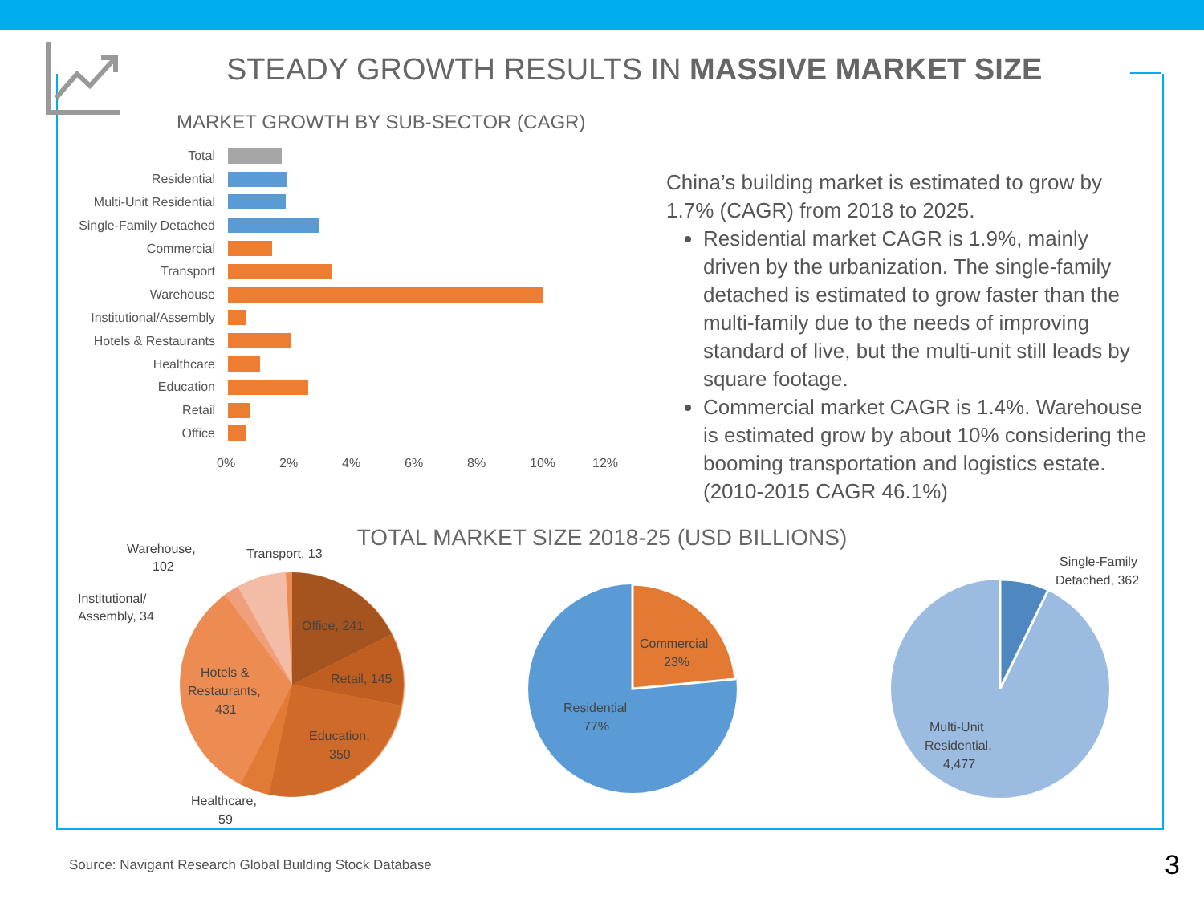STEADY GROWTH RESULTS IN MASSIVE MARKET SIZE
MARKET GROWTH BY SUB-SECTOR (CAGR)
Total
Residential
Multi-Unit Residential
Single-Family Detached
Commercial
Transport
Warehouse
Institutional/Assembly
Hotels & Restaurants
Healthcare
Education
Retail
Office
0% 2% 4% 6% 8% 10% 12%
China’s building market is estimated to grow by 1.7% (CAGR) from 2018 to 2025.
Residential market CAGR is 1.9%, mainly driven by the urbanization. The single-family detached is estimated to grow faster than the multi-family due to the needs of improving standard of live, but the multi-unit still leads by square footage.
Commercial market CAGR is 1.4%. Warehouse is estimated grow by about 10% considering the booming transportation and logistics estate. (2010-2015 CAGR 46.1%)
TOTAL MARKET SIZE 2018-25 (USD BILLIONS)
Warehouse,
102
Transport, 13
Institutional/
Assembly, 34
Office, 241
Retail, 145
Hotels &
Restaurants,
431
Education,
350
Healthcare,
59
Commercial
23%
Residential
77%
Single-Family
Detached, 362
Multi-Unit
Residential,
4,477
Source: Navigant Research Global Building Stock Database
3